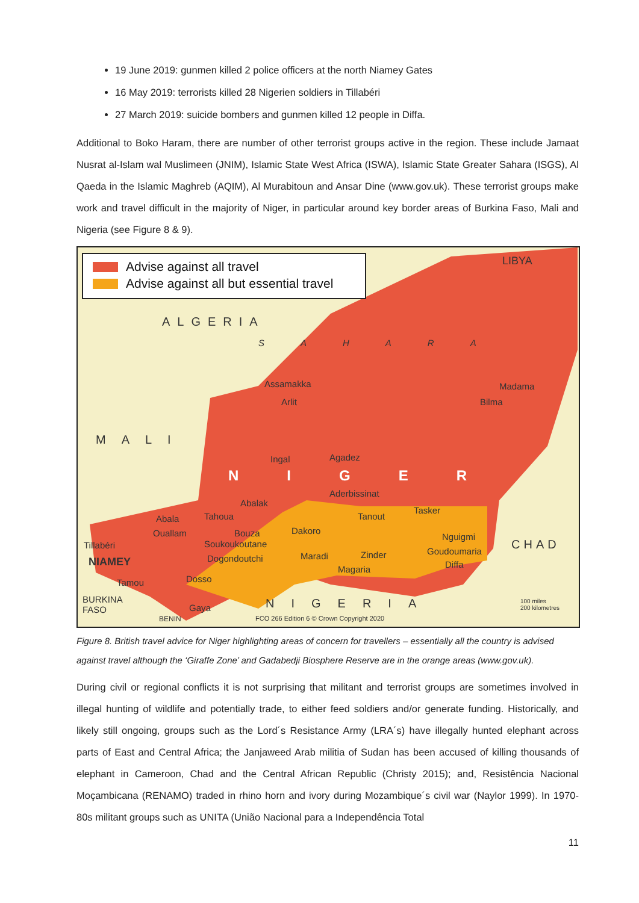19 June 2019: gunmen killed 2 police officers at the north Niamey Gates
16 May 2019: terrorists killed 28 Nigerien soldiers in Tillabéri
27 March 2019: suicide bombers and gunmen killed 12 people in Diffa.
Additional to Boko Haram, there are number of other terrorist groups active in the region. These include Jamaat Nusrat al-Islam wal Muslimeen (JNIM), Islamic State West Africa (ISWA), Islamic State Greater Sahara (ISGS), Al Qaeda in the Islamic Maghreb (AQIM), Al Murabitoun and Ansar Dine (www.gov.uk). These terrorist groups make work and travel difficult in the majority of Niger, in particular around key border areas of Burkina Faso, Mali and Nigeria (see Figure 8 & 9).
Advise against all travel
Advise against all but essential travel
LIBYA
ALGERIA
SAHARA
MALI
NIGER
Madama
Assamakka
Arlit Bilma
Ingal Agadez
Aderbissinat
Abalak
Abala Tahoua Tanout
Tasker
Ouallam Bouza Dakoro
Nguigmi
CHAD
Tillabéri Soukoukoutane
Maradi Zinder Goudoumaria
NIAMEY Dogondoutchi
Magaria Diffa
Tamou Dosso
BURKINA
FASO
NIGERIA
Gaya
BENIN
FCO 266 Edition 6 © Crown Copyright 2020
100 miles
200 kilometres
Figure 8. British travel advice for Niger highlighting areas of concern for travellers – essentially all the country is advised against travel although the ‘Giraffe Zone’ and Gadabedji Biosphere Reserve are in the orange areas (www.gov.uk).
During civil or regional conflicts it is not surprising that militant and terrorist groups are sometimes involved in illegal hunting of wildlife and potentially trade, to either feed soldiers and/or generate funding. Historically, and likely still ongoing, groups such as the Lord´s Resistance Army (LRA´s) have illegally hunted elephant across parts of East and Central Africa; the Janjaweed Arab militia of Sudan has been accused of killing thousands of elephant in Cameroon, Chad and the Central African Republic (Christy 2015); and, Resistência Nacional Moçambicana (RENAMO) traded in rhino horn and ivory during Mozambique´s civil war (Naylor 1999). In 1970-80s militant groups such as UNITA (União Nacional para a Independência Total
11